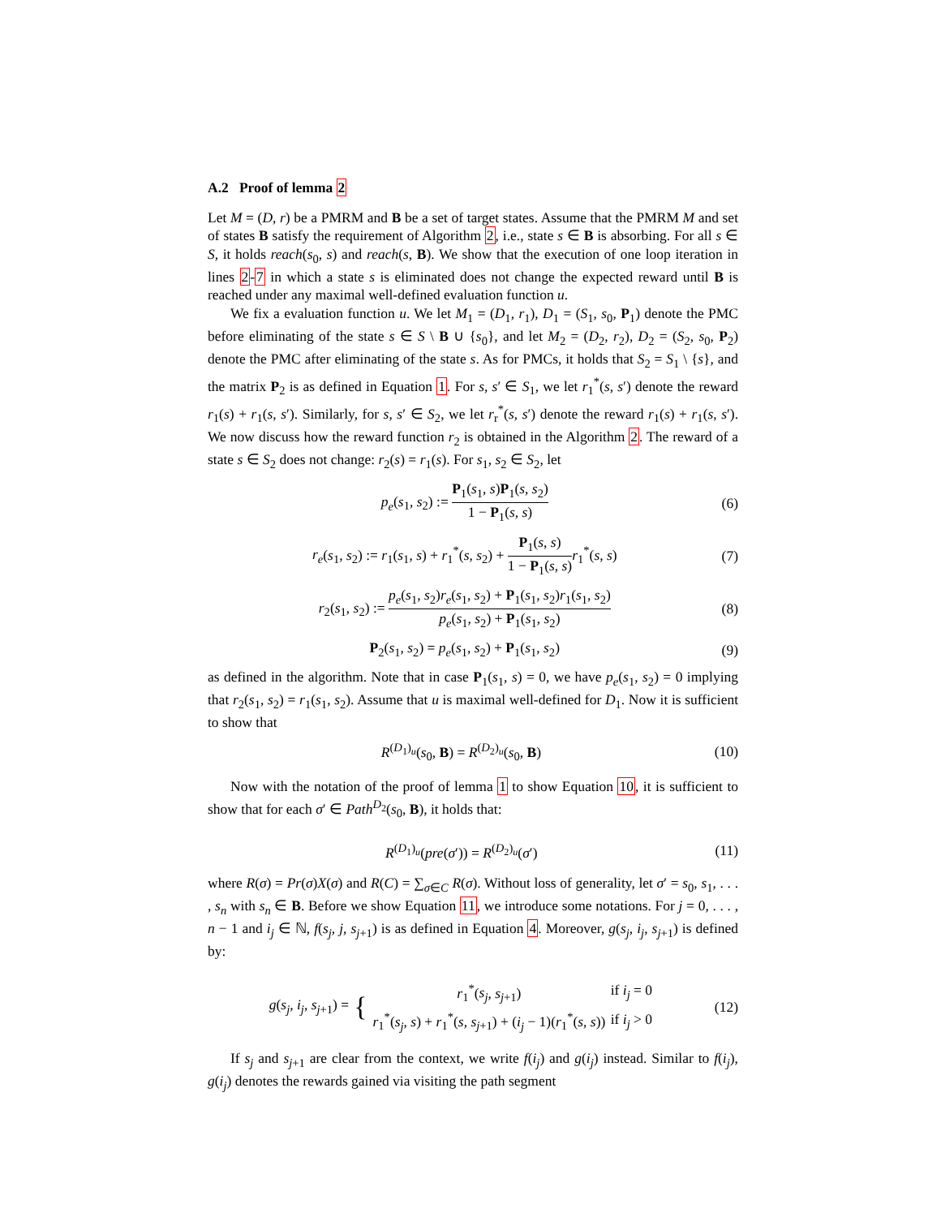A.2 Proof of lemma 2
Let M = (D, r) be a PMRM and B be a set of target states. Assume that the PMRM M and set of states B satisfy the requirement of Algorithm 2, i.e., state s ∈ B is absorbing. For all s ∈ S, it holds reach(s<sub>0</sub>, s) and reach(s, B). We show that the execution of one loop iteration in lines 2-7 in which a state s is eliminated does not change the expected reward until B is reached under any maximal well-defined evaluation function u.
We fix a evaluation function u. We let M<sub>1</sub> = (D<sub>1</sub>, r<sub>1</sub>), D<sub>1</sub> = (S<sub>1</sub>, s<sub>0</sub>, P<sub>1</sub>) denote the PMC before eliminating of the state s ∈ S \ B ∪ {s<sub>0</sub>}, and let M<sub>2</sub> = (D<sub>2</sub>, r<sub>2</sub>), D<sub>2</sub> = (S<sub>2</sub>, s<sub>0</sub>, P<sub>2</sub>) denote the PMC after eliminating of the state s. As for PMCs, it holds that S<sub>2</sub> = S<sub>1</sub> \ {s}, and the matrix P<sub>2</sub> is as defined in Equation 1. For s, s′ ∈ S<sub>1</sub>, we let r<sub>1</sub><sup>*</sup>(s, s′) denote the reward r<sub>1</sub>(s) + r<sub>1</sub>(s, s′). Similarly, for s, s′ ∈ S<sub>2</sub>, we let r<sub>r</sub><sup>*</sup>(s, s′) denote the reward r<sub>1</sub>(s) + r<sub>1</sub>(s, s′). We now discuss how the reward function r<sub>2</sub> is obtained in the Algorithm 2. The reward of a state s ∈ S<sub>2</sub> does not change: r<sub>2</sub>(s) = r<sub>1</sub>(s). For s<sub>1</sub>, s<sub>2</sub> ∈ S<sub>2</sub>, let
p<sub>e</sub>(s<sub>1</sub>, s<sub>2</sub>) := P<sub>1</sub>(s<sub>1</sub>, s)P<sub>1</sub>(s, s<sub>2</sub>) 1 − P<sub>1</sub>(s, s)
(6)
r<sub>e</sub>(s<sub>1</sub>, s<sub>2</sub>) := r<sub>1</sub>(s<sub>1</sub>, s) + r<sub>1</sub><sup>*</sup>(s, s<sub>2</sub>) + P<sub>1</sub>(s, s) 1 − P<sub>1</sub>(s, s) r<sub>1</sub><sup>*</sup>(s, s)
(7)
r<sub>2</sub>(s<sub>1</sub>, s<sub>2</sub>) := p<sub>e</sub>(s<sub>1</sub>, s<sub>2</sub>)r<sub>e</sub>(s<sub>1</sub>, s<sub>2</sub>) + P<sub>1</sub>(s<sub>1</sub>, s<sub>2</sub>)r<sub>1</sub>(s<sub>1</sub>, s<sub>2</sub>) p<sub>e</sub>(s<sub>1</sub>, s<sub>2</sub>) + P<sub>1</sub>(s<sub>1</sub>, s<sub>2</sub>)
(8)
P<sub>2</sub>(s<sub>1</sub>, s<sub>2</sub>) = p<sub>e</sub>(s<sub>1</sub>, s<sub>2</sub>) + P<sub>1</sub>(s<sub>1</sub>, s<sub>2</sub>)
(9)
as defined in the algorithm. Note that in case P<sub>1</sub>(s<sub>1</sub>, s) = 0, we have p<sub>e</sub>(s<sub>1</sub>, s<sub>2</sub>) = 0 implying that r<sub>2</sub>(s<sub>1</sub>, s<sub>2</sub>) = r<sub>1</sub>(s<sub>1</sub>, s<sub>2</sub>). Assume that u is maximal well-defined for D<sub>1</sub>. Now it is sufficient to show that
R<sup>(D<sub>1</sub>)<sub>u</sub></sup>(s<sub>0</sub>, B) = R<sup>(D<sub>2</sub>)<sub>u</sub></sup>(s<sub>0</sub>, B) (10)
Now with the notation of the proof of lemma 1 to show Equation 10, it is sufficient to show that for each σ′ ∈ Path<sup>D<sub>2</sub></sup>(s<sub>0</sub>, B), it holds that:
R<sup>(D<sub>1</sub>)<sub>u</sub></sup>(pre(σ′)) = R<sup>(D<sub>2</sub>)<sub>u</sub></sup>(σ′) (11)
where R(σ) = Pr(σ)X(σ) and R(C) = ∑<sub>σ∈C</sub> R(σ). Without loss of generality, let σ′ = s<sub>0</sub>, s<sub>1</sub>, . . . , s<sub>n</sub> with s<sub>n</sub> ∈ B. Before we show Equation 11, we introduce some notations. For j = 0, . . . , n − 1 and i<sub>j</sub> ∈ ℕ, f(s<sub>j</sub>, j, s<sub>j+1</sub>) is as defined in Equation 4. Moreover, g(s<sub>j</sub>, i<sub>j</sub>, s<sub>j+1</sub>) is defined by:
g(s<sub>j</sub>, i<sub>j</sub>, s<sub>j+1</sub>) = {
| r<sub>1</sub><sup>*</sup>( s<sub>j</sub> , s<sub>j+1</sub>) | if i<sub>j</sub> = 0 |
| r<sub>1</sub><sup>*</sup>( s<sub>j</sub> , s ) + r<sub>1</sub><sup>*</sup>( s , s<sub>j+1</sub>) + ( i<sub>j</sub> − 1)( r<sub>1</sub><sup>*</sup>( s , s )) | if i<sub>j</sub> > 0 |
(12)
If s<sub>j</sub> and s<sub>j+1</sub> are clear from the context, we write f(i<sub>j</sub>) and g(i<sub>j</sub>) instead. Similar to f(i<sub>j</sub>), g(i<sub>j</sub>) denotes the rewards gained via visiting the path segment